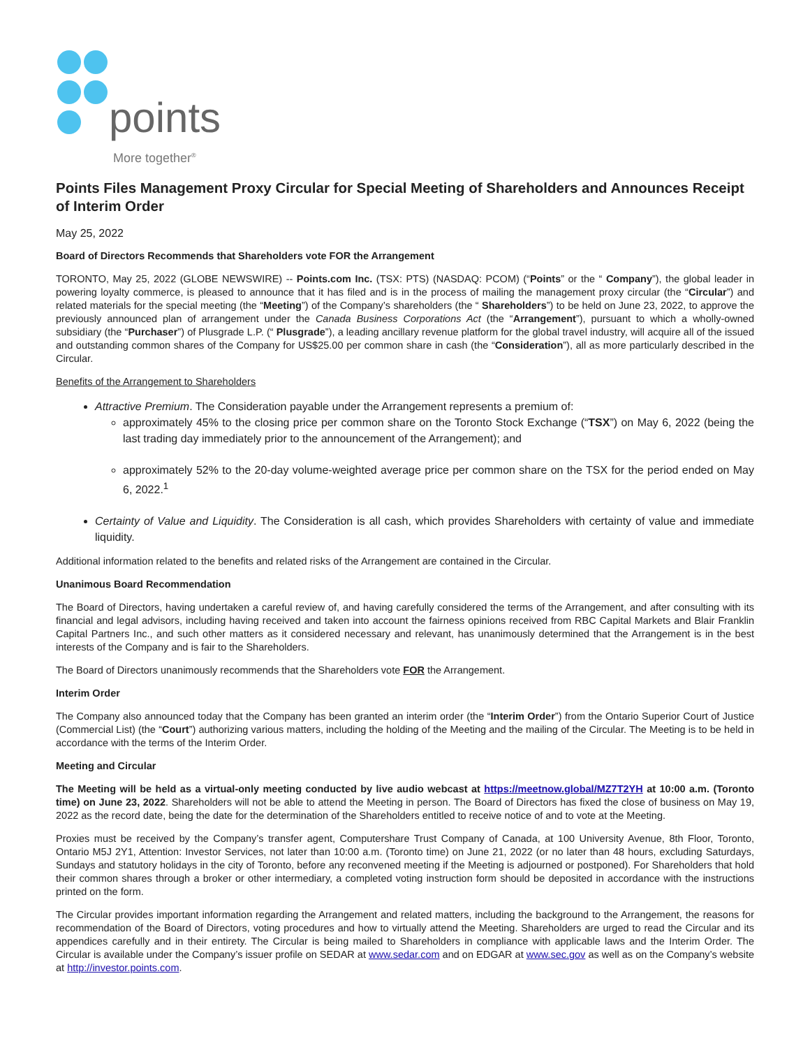points
More together<sup>®</sup>
Points Files Management Proxy Circular for Special Meeting of Shareholders and Announces Receipt of Interim Order
May 25, 2022
Board of Directors Recommends that Shareholders vote FOR the Arrangement
TORONTO, May 25, 2022 (GLOBE NEWSWIRE) -- Points.com Inc. (TSX: PTS) (NASDAQ: PCOM) (“Points” or the “ Company”), the global leader in powering loyalty commerce, is pleased to announce that it has filed and is in the process of mailing the management proxy circular (the “Circular”) and related materials for the special meeting (the “Meeting”) of the Company’s shareholders (the “ Shareholders”) to be held on June 23, 2022, to approve the previously announced plan of arrangement under the Canada Business Corporations Act (the “Arrangement”), pursuant to which a wholly-owned subsidiary (the “Purchaser”) of Plusgrade L.P. (“ Plusgrade”), a leading ancillary revenue platform for the global travel industry, will acquire all of the issued and outstanding common shares of the Company for US$25.00 per common share in cash (the “Consideration”), all as more particularly described in the Circular.
Benefits of the Arrangement to Shareholders
Attractive Premium. The Consideration payable under the Arrangement represents a premium of:
approximately 45% to the closing price per common share on the Toronto Stock Exchange (“TSX”) on May 6, 2022 (being the last trading day immediately prior to the announcement of the Arrangement); and
approximately 52% to the 20-day volume-weighted average price per common share on the TSX for the period ended on May 6, 2022.<sup>1</sup>
Certainty of Value and Liquidity. The Consideration is all cash, which provides Shareholders with certainty of value and immediate liquidity.
Additional information related to the benefits and related risks of the Arrangement are contained in the Circular.
Unanimous Board Recommendation
The Board of Directors, having undertaken a careful review of, and having carefully considered the terms of the Arrangement, and after consulting with its financial and legal advisors, including having received and taken into account the fairness opinions received from RBC Capital Markets and Blair Franklin Capital Partners Inc., and such other matters as it considered necessary and relevant, has unanimously determined that the Arrangement is in the best interests of the Company and is fair to the Shareholders.
The Board of Directors unanimously recommends that the Shareholders vote FOR the Arrangement.
Interim Order
The Company also announced today that the Company has been granted an interim order (the “Interim Order”) from the Ontario Superior Court of Justice (Commercial List) (the “Court”) authorizing various matters, including the holding of the Meeting and the mailing of the Circular. The Meeting is to be held in accordance with the terms of the Interim Order.
Meeting and Circular
The Meeting will be held as a virtual-only meeting conducted by live audio webcast at https://meetnow.global/MZ7T2YH at 10:00 a.m. (Toronto time) on June 23, 2022. Shareholders will not be able to attend the Meeting in person. The Board of Directors has fixed the close of business on May 19, 2022 as the record date, being the date for the determination of the Shareholders entitled to receive notice of and to vote at the Meeting.
Proxies must be received by the Company’s transfer agent, Computershare Trust Company of Canada, at 100 University Avenue, 8th Floor, Toronto, Ontario M5J 2Y1, Attention: Investor Services, not later than 10:00 a.m. (Toronto time) on June 21, 2022 (or no later than 48 hours, excluding Saturdays, Sundays and statutory holidays in the city of Toronto, before any reconvened meeting if the Meeting is adjourned or postponed). For Shareholders that hold their common shares through a broker or other intermediary, a completed voting instruction form should be deposited in accordance with the instructions printed on the form.
The Circular provides important information regarding the Arrangement and related matters, including the background to the Arrangement, the reasons for recommendation of the Board of Directors, voting procedures and how to virtually attend the Meeting. Shareholders are urged to read the Circular and its appendices carefully and in their entirety. The Circular is being mailed to Shareholders in compliance with applicable laws and the Interim Order. The Circular is available under the Company’s issuer profile on SEDAR at www.sedar.com and on EDGAR at www.sec.gov as well as on the Company’s website at http://investor.points.com.